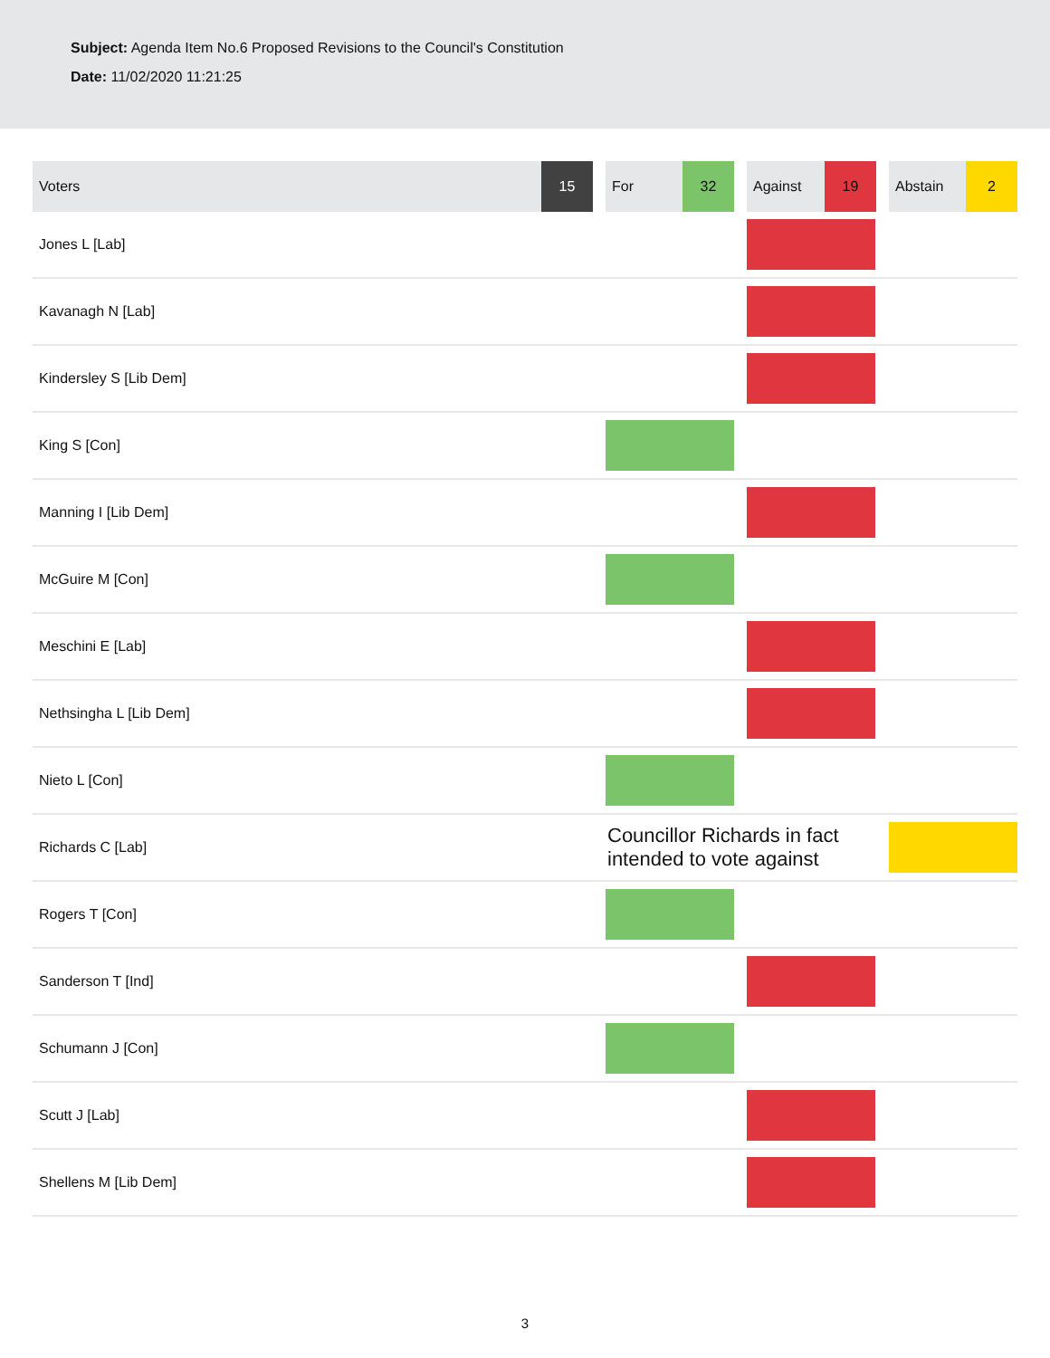Subject: Agenda Item No.6 Proposed Revisions to the Council's Constitution
Date: 11/02/2020 11:21:25
| Voters | 15 | | For | 32 | | Against | 19 | | Abstain | 2 |
| --- | --- | --- | --- | --- | --- | --- | --- | --- | --- | --- |
| Jones L [Lab] | | | | | | | | | | |
| Kavanagh N [Lab] | | | | | | | | | | |
| Kindersley S [Lib Dem] | | | | | | | | | | |
| King S [Con] | | | | | | | | | | |
| Manning I [Lib Dem] | | | | | | | | | | |
| McGuire M [Con] | | | | | | | | | | |
| Meschini E [Lab] | | | | | | | | | | |
| Nethsingha L [Lib Dem] | | | | | | | | | | |
| Nieto L [Con] | | | | | | | | | | |
| Richards C [Lab] | | | Councillor Richards in fact intended to vote against | | | | | | | |
| Rogers T [Con] | | | | | | | | | | |
| Sanderson T [Ind] | | | | | | | | | | |
| Schumann J [Con] | | | | | | | | | | |
| Scutt J [Lab] | | | | | | | | | | |
| Shellens M [Lib Dem] | | | | | | | | | | |
3